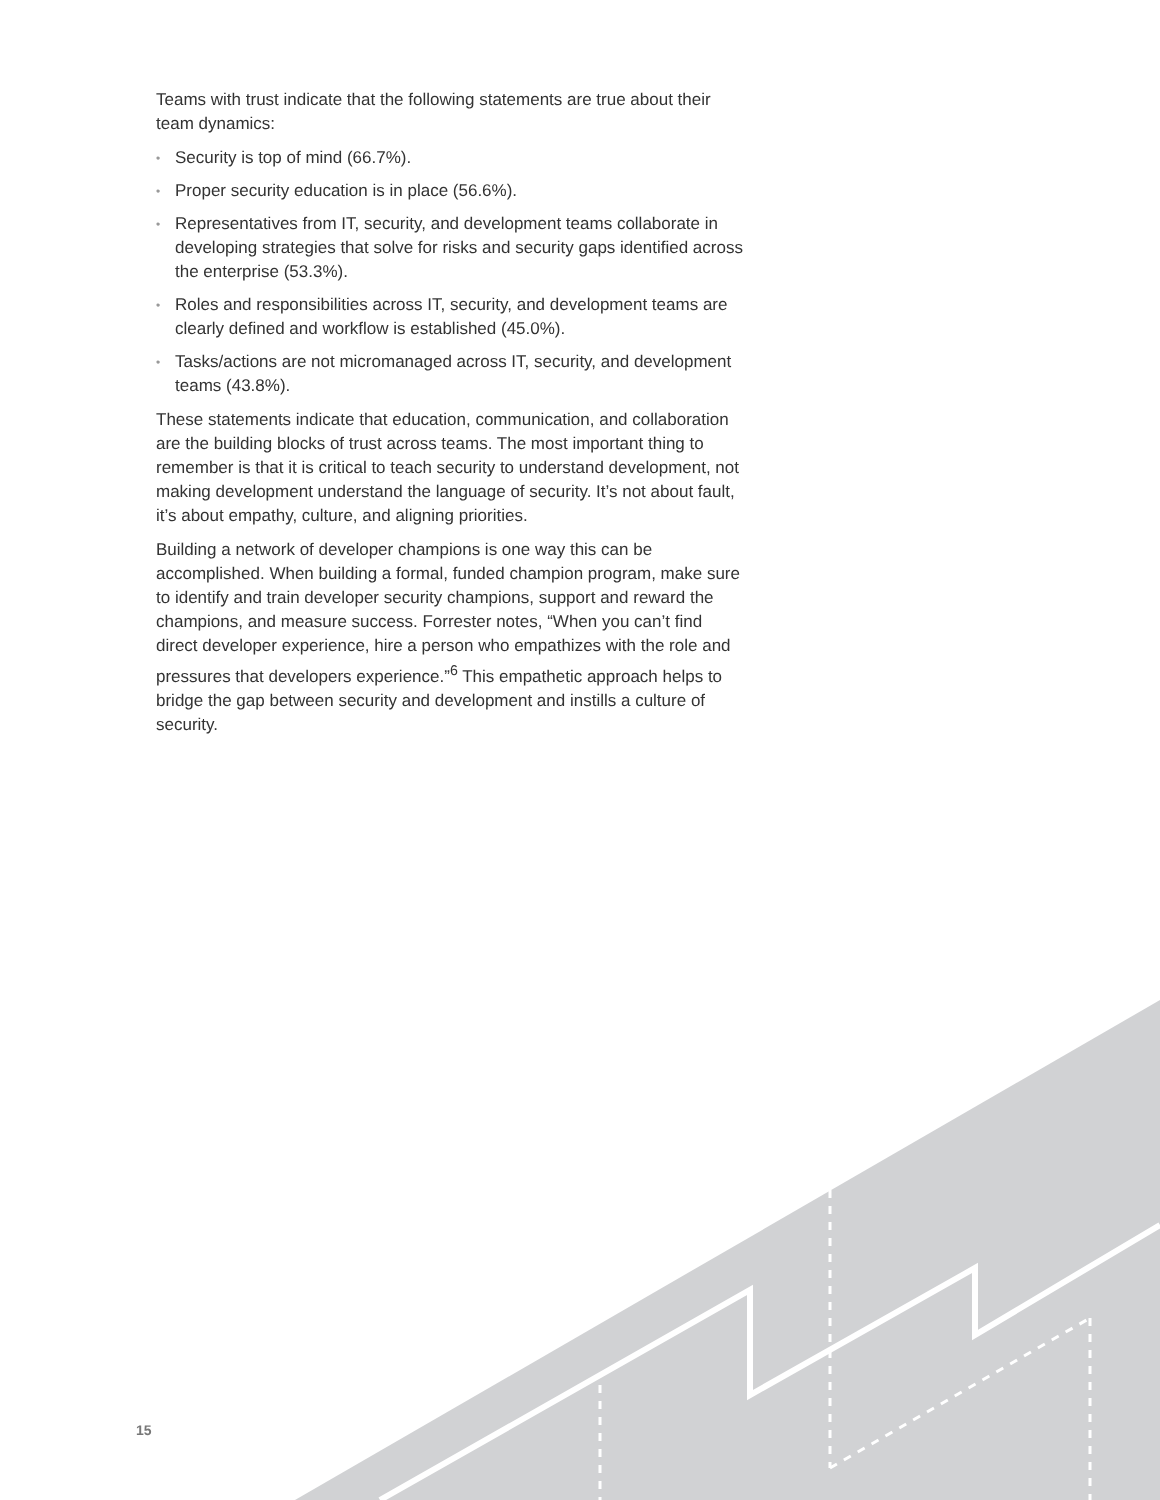Teams with trust indicate that the following statements are true about their team dynamics:
• Security is top of mind (66.7%).
• Proper security education is in place (56.6%).
• Representatives from IT, security, and development teams collaborate in developing strategies that solve for risks and security gaps identified across the enterprise (53.3%).
• Roles and responsibilities across IT, security, and development teams are clearly defined and workflow is established (45.0%).
• Tasks/actions are not micromanaged across IT, security, and development teams (43.8%).
These statements indicate that education, communication, and collaboration are the building blocks of trust across teams. The most important thing to remember is that it is critical to teach security to understand development, not making development understand the language of security. It’s not about fault, it’s about empathy, culture, and aligning priorities.
Building a network of developer champions is one way this can be accomplished. When building a formal, funded champion program, make sure to identify and train developer security champions, support and reward the champions, and measure success. Forrester notes, “When you can’t find direct developer experience, hire a person who empathizes with the role and pressures that developers experience.”<sup>6</sup> This empathetic approach helps to bridge the gap between security and development and instills a culture of security.
15